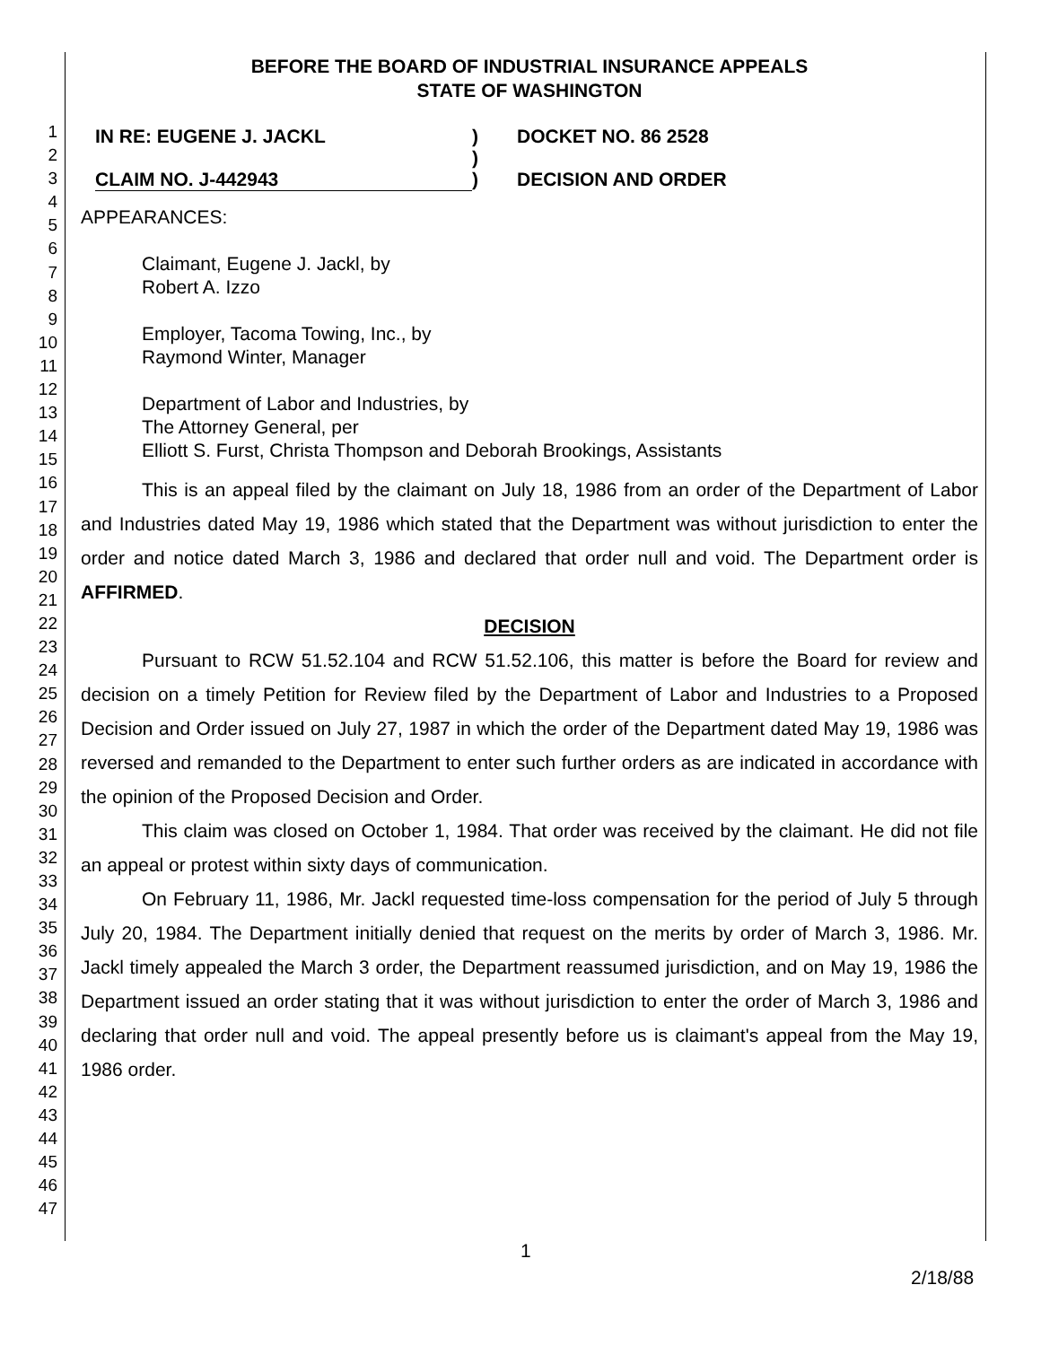1
2
3
4
5
6
7
8
9
10
11
12
13
14
15
16
17
18
19
20
21
22
23
24
25
26
27
28
29
30
31
32
33
34
35
36
37
38
39
40
41
42
43
44
45
46
47
BEFORE THE BOARD OF INDUSTRIAL INSURANCE APPEALS
STATE OF WASHINGTON
IN RE: EUGENE J. JACKL
)
DOCKET NO. 86 2528
)
CLAIM NO. J-442943
)
DECISION AND ORDER
APPEARANCES:
Claimant, Eugene J. Jackl, by
Robert A. Izzo
Employer, Tacoma Towing, Inc., by
Raymond Winter, Manager
Department of Labor and Industries, by
The Attorney General, per
Elliott S. Furst, Christa Thompson and Deborah Brookings, Assistants
This is an appeal filed by the claimant on July 18, 1986 from an order of the Department of Labor and Industries dated May 19, 1986 which stated that the Department was without jurisdiction to enter the order and notice dated March 3, 1986 and declared that order null and void. The Department order is AFFIRMED.
DECISION
Pursuant to RCW 51.52.104 and RCW 51.52.106, this matter is before the Board for review and decision on a timely Petition for Review filed by the Department of Labor and Industries to a Proposed Decision and Order issued on July 27, 1987 in which the order of the Department dated May 19, 1986 was reversed and remanded to the Department to enter such further orders as are indicated in accordance with the opinion of the Proposed Decision and Order.
This claim was closed on October 1, 1984. That order was received by the claimant. He did not file an appeal or protest within sixty days of communication.
On February 11, 1986, Mr. Jackl requested time-loss compensation for the period of July 5 through July 20, 1984. The Department initially denied that request on the merits by order of March 3, 1986. Mr. Jackl timely appealed the March 3 order, the Department reassumed jurisdiction, and on May 19, 1986 the Department issued an order stating that it was without jurisdiction to enter the order of March 3, 1986 and declaring that order null and void. The appeal presently before us is claimant's appeal from the May 19, 1986 order.
1
2/18/88